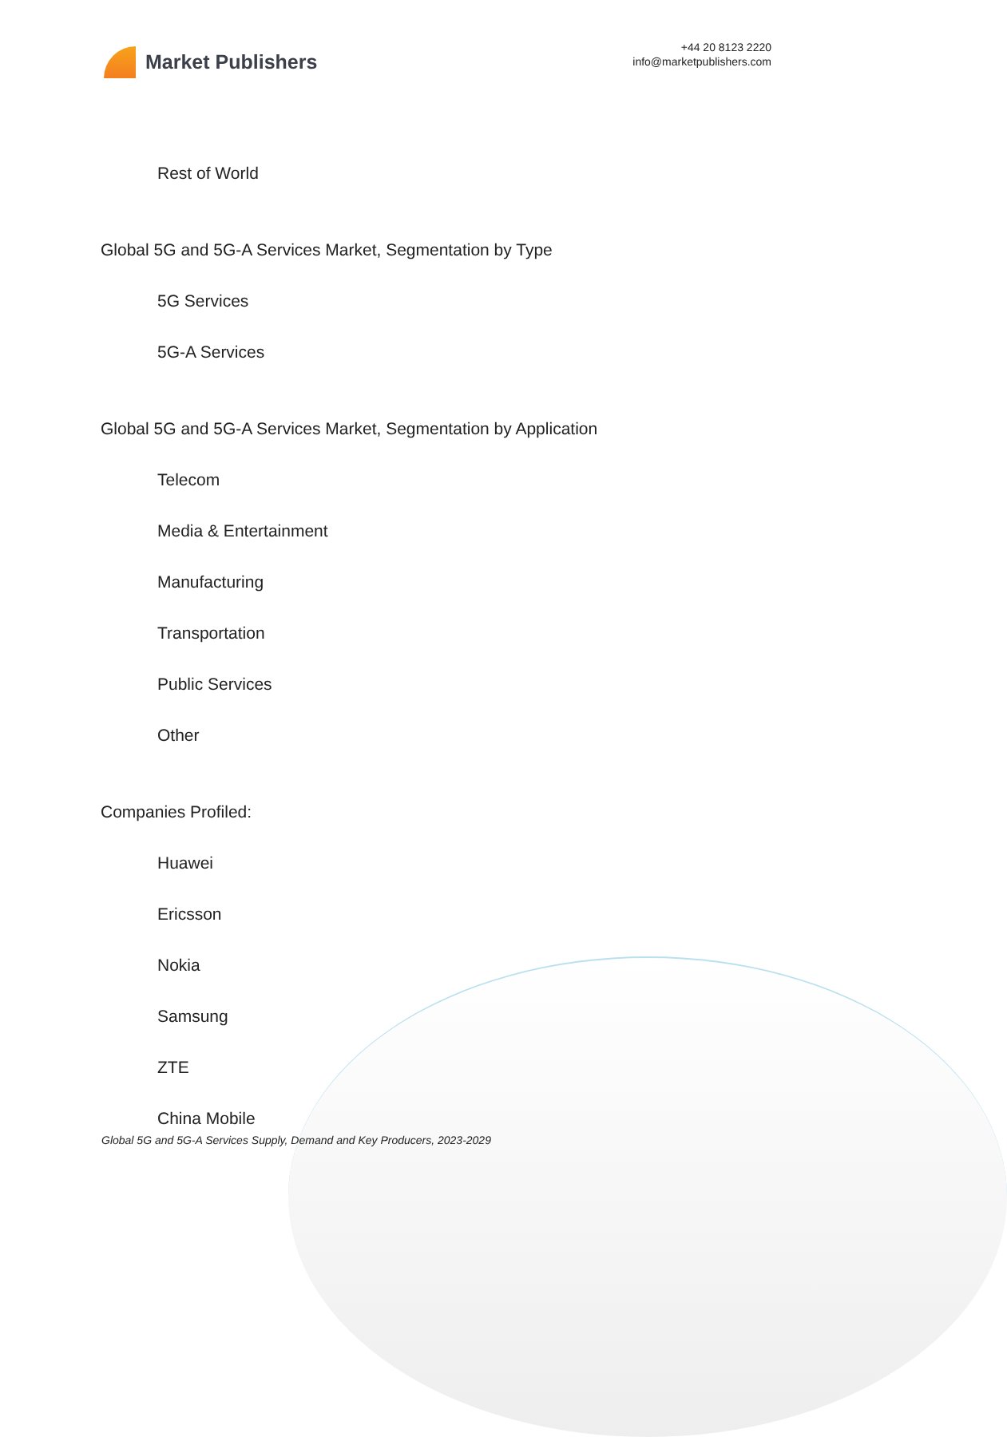Market Publishers
+44 20 8123 2220
info@marketpublishers.com
Rest of World
Global 5G and 5G-A Services Market, Segmentation by Type
5G Services
5G-A Services
Global 5G and 5G-A Services Market, Segmentation by Application
Telecom
Media & Entertainment
Manufacturing
Transportation
Public Services
Other
Companies Profiled:
Huawei
Ericsson
Nokia
Samsung
ZTE
China Mobile
Global 5G and 5G-A Services Supply, Demand and Key Producers, 2023-2029